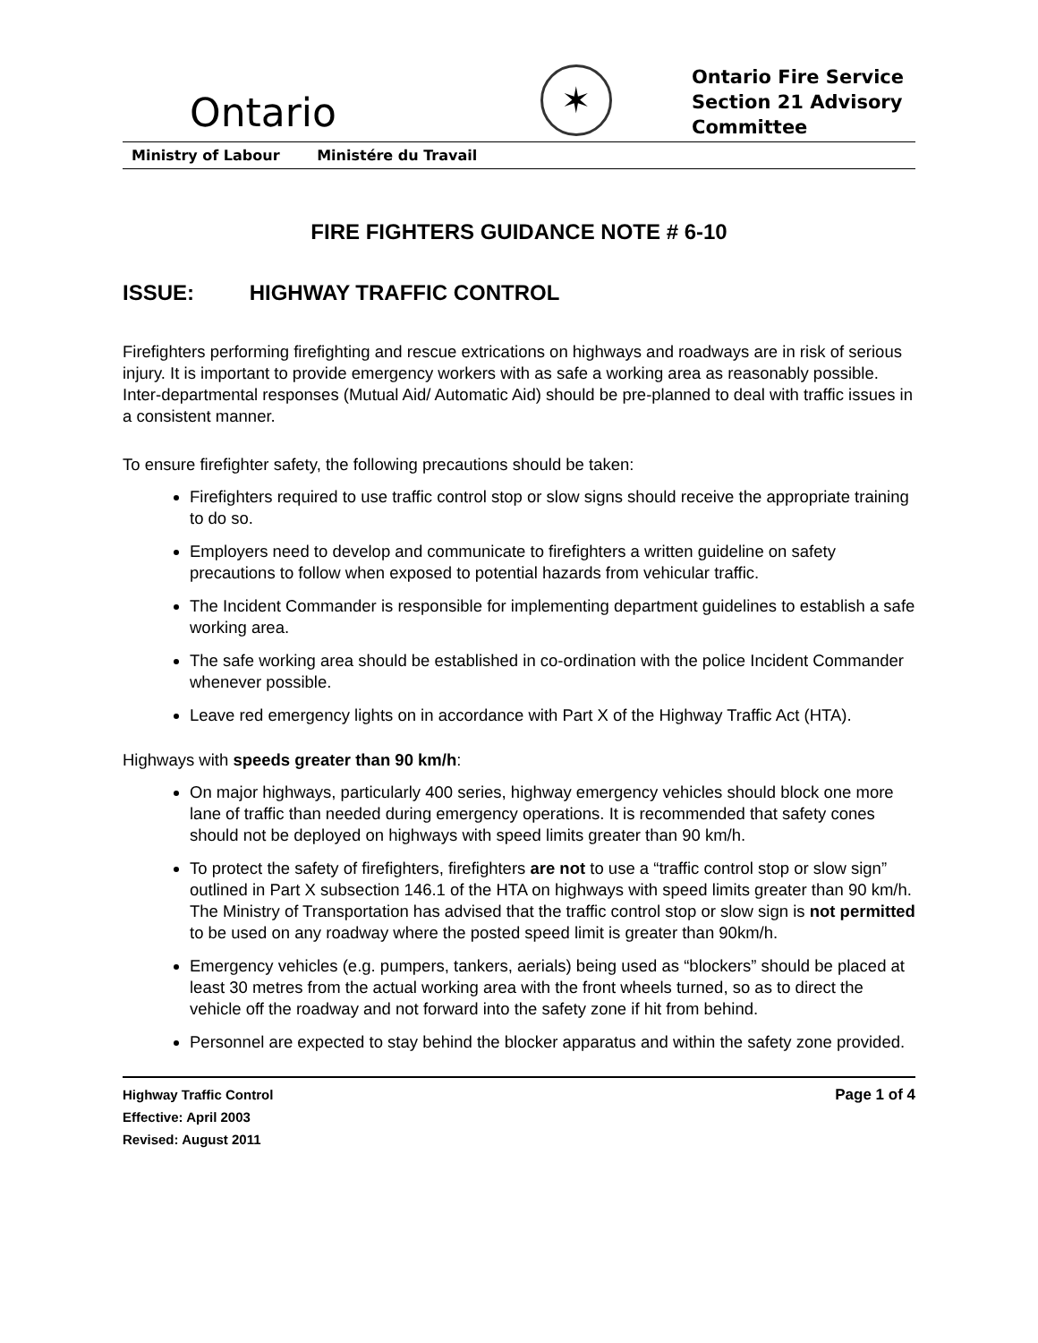Ontario
✶
Ontario Fire Service Section 21 Advisory Committee
Ministry of Labour Ministére du Travail
FIRE FIGHTERS GUIDANCE NOTE # 6-10
ISSUE: HIGHWAY TRAFFIC CONTROL
Firefighters performing firefighting and rescue extrications on highways and roadways are in risk of serious injury. It is important to provide emergency workers with as safe a working area as reasonably possible. Inter-departmental responses (Mutual Aid/ Automatic Aid) should be pre-planned to deal with traffic issues in a consistent manner.
To ensure firefighter safety, the following precautions should be taken:
Firefighters required to use traffic control stop or slow signs should receive the appropriate training to do so.
Employers need to develop and communicate to firefighters a written guideline on safety precautions to follow when exposed to potential hazards from vehicular traffic.
The Incident Commander is responsible for implementing department guidelines to establish a safe working area.
The safe working area should be established in co-ordination with the police Incident Commander whenever possible.
Leave red emergency lights on in accordance with Part X of the Highway Traffic Act (HTA).
Highways with speeds greater than 90 km/h:
On major highways, particularly 400 series, highway emergency vehicles should block one more lane of traffic than needed during emergency operations. It is recommended that safety cones should not be deployed on highways with speed limits greater than 90 km/h.
To protect the safety of firefighters, firefighters are not to use a “traffic control stop or slow sign” outlined in Part X subsection 146.1 of the HTA on highways with speed limits greater than 90 km/h. The Ministry of Transportation has advised that the traffic control stop or slow sign is not permitted to be used on any roadway where the posted speed limit is greater than 90km/h.
Emergency vehicles (e.g. pumpers, tankers, aerials) being used as “blockers” should be placed at least 30 metres from the actual working area with the front wheels turned, so as to direct the vehicle off the roadway and not forward into the safety zone if hit from behind.
Personnel are expected to stay behind the blocker apparatus and within the safety zone provided.
Highway Traffic Control
Effective: April 2003
Revised: August 2011
Page 1 of 4